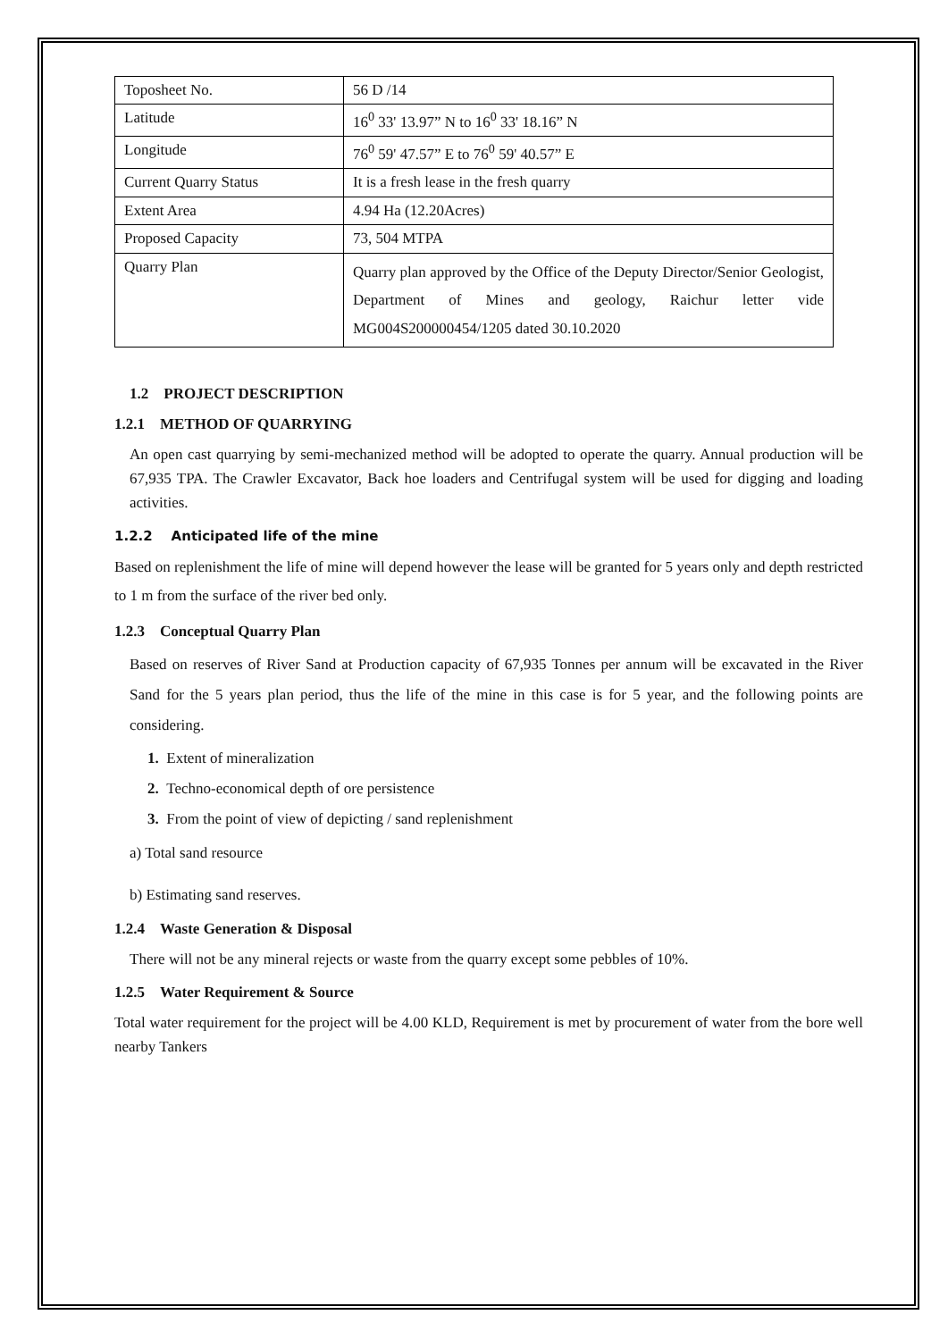| Toposheet No. | 56 D /14 |
| Latitude | 16<sup>0</sup> 33' 13.97” N to 16<sup>0</sup> 33' 18.16” N |
| Longitude | 76<sup>0</sup> 59' 47.57” E to 76<sup>0</sup> 59' 40.57” E |
| Current Quarry Status | It is a fresh lease in the fresh quarry |
| Extent Area | 4.94 Ha (12.20Acres) |
| Proposed Capacity | 73, 504 MTPA |
| Quarry Plan | Quarry plan approved by the Office of the Deputy Director/Senior Geologist, Department of Mines and geology, Raichur letter vide MG004S200000454/1205 dated 30.10.2020 |
1.2 PROJECT DESCRIPTION
1.2.1 METHOD OF QUARRYING
An open cast quarrying by semi-mechanized method will be adopted to operate the quarry. Annual production will be 67,935 TPA. The Crawler Excavator, Back hoe loaders and Centrifugal system will be used for digging and loading activities.
1.2.2 Anticipated life of the mine
Based on replenishment the life of mine will depend however the lease will be granted for 5 years only and depth restricted to 1 m from the surface of the river bed only.
1.2.3 Conceptual Quarry Plan
Based on reserves of River Sand at Production capacity of 67,935 Tonnes per annum will be excavated in the River Sand for the 5 years plan period, thus the life of the mine in this case is for 5 year, and the following points are considering.
1. Extent of mineralization
2. Techno-economical depth of ore persistence
3. From the point of view of depicting / sand replenishment
a) Total sand resource
b) Estimating sand reserves.
1.2.4 Waste Generation & Disposal
There will not be any mineral rejects or waste from the quarry except some pebbles of 10%.
1.2.5 Water Requirement & Source
Total water requirement for the project will be 4.00 KLD, Requirement is met by procurement of water from the bore well nearby Tankers